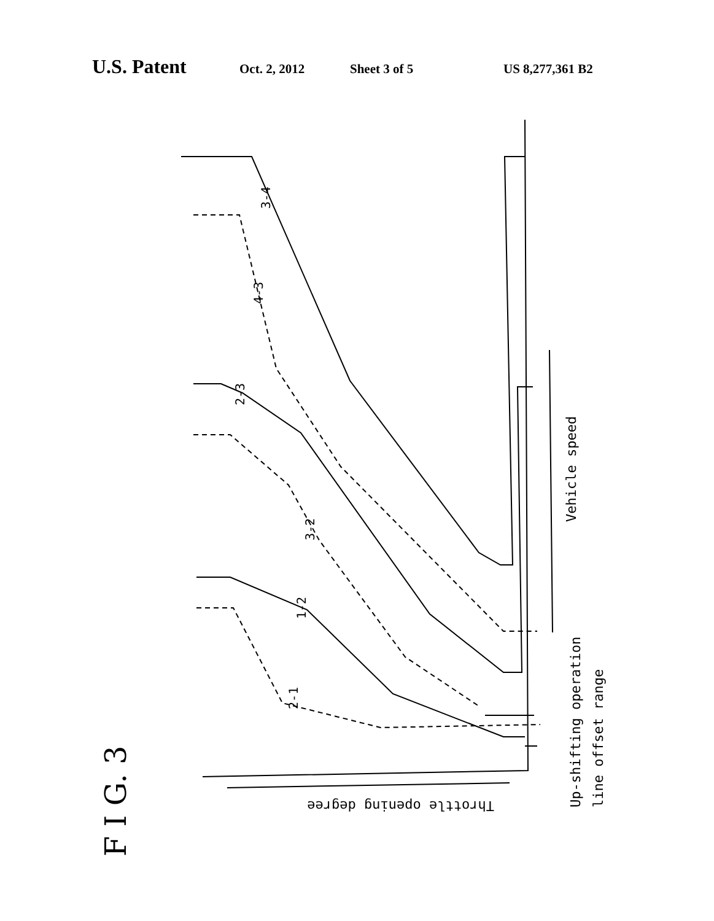U.S. Patent Oct. 2, 2012 Sheet 3 of 5 US 8,277,361 B2
3-4
4-3
2-3
3-2
1-2
2-1
Vehicle speed
Up-shifting operation
line offset range
Throttle opening degree
F I G. 3